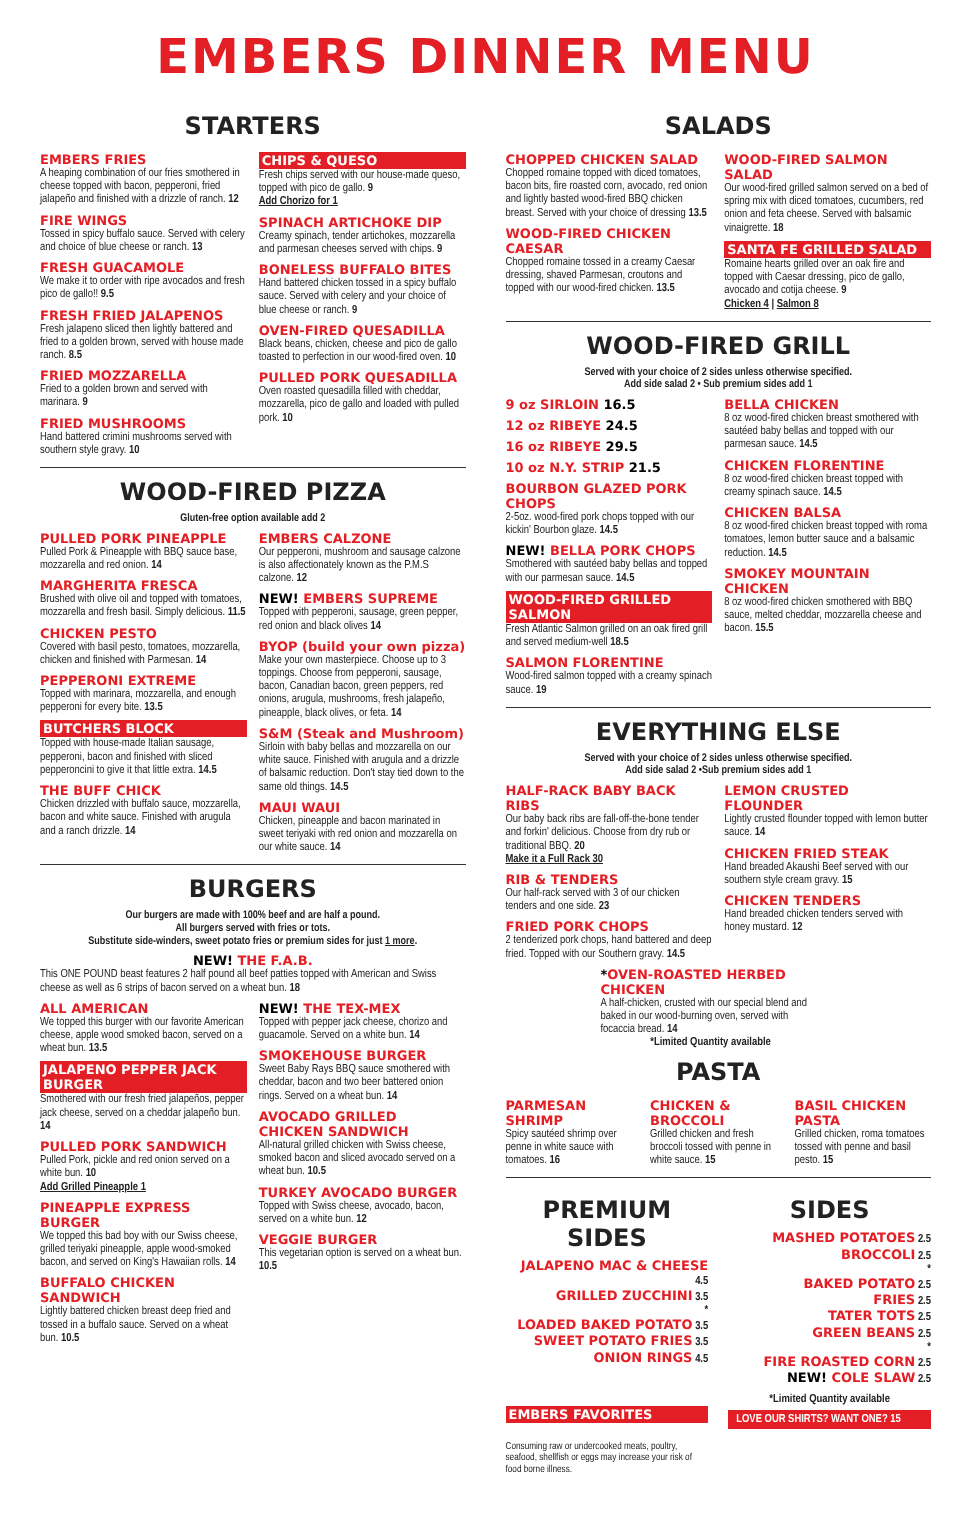EMBERS DINNER MENU
STARTERS
EMBERS FRIES
A heaping combination of our fries smothered in cheese topped with bacon, pepperoni, fried jalapeño and finished with a drizzle of ranch. 12
FIRE WINGS
Tossed in spicy buffalo sauce. Served with celery and choice of blue cheese or ranch. 13
FRESH GUACAMOLE
We make it to order with ripe avocados and fresh pico de gallo!! 9.5
FRESH FRIED JALAPENOS
Fresh jalapeno sliced then lightly battered and fried to a golden brown, served with house made ranch. 8.5
FRIED MOZZARELLA
Fried to a golden brown and served with marinara. 9
FRIED MUSHROOMS
Hand battered crimini mushrooms served with southern style gravy. 10
CHIPS & QUESO
Fresh chips served with our house-made queso, topped with pico de gallo. 9
Add Chorizo for 1
SPINACH ARTICHOKE DIP
Creamy spinach, tender artichokes, mozzarella and parmesan cheeses served with chips. 9
BONELESS BUFFALO BITES
Hand battered chicken tossed in a spicy buffalo sauce. Served with celery and your choice of blue cheese or ranch. 9
OVEN-FIRED QUESADILLA
Black beans, chicken, cheese and pico de gallo toasted to perfection in our wood-fired oven. 10
PULLED PORK QUESADILLA
Oven roasted quesadilla filled with cheddar, mozzarella, pico de gallo and loaded with pulled pork. 10
WOOD-FIRED PIZZA
Gluten-free option available add 2
PULLED PORK PINEAPPLE
Pulled Pork & Pineapple with BBQ sauce base, mozzarella and red onion. 14
MARGHERITA FRESCA
Brushed with olive oil and topped with tomatoes, mozzarella and fresh basil. Simply delicious. 11.5
CHICKEN PESTO
Covered with basil pesto, tomatoes, mozzarella, chicken and finished with Parmesan. 14
PEPPERONI EXTREME
Topped with marinara, mozzarella, and enough pepperoni for every bite. 13.5
BUTCHERS BLOCK
Topped with house-made Italian sausage, pepperoni, bacon and finished with sliced pepperoncini to give it that little extra. 14.5
THE BUFF CHICK
Chicken drizzled with buffalo sauce, mozzarella, bacon and white sauce. Finished with arugula and a ranch drizzle. 14
EMBERS CALZONE
Our pepperoni, mushroom and sausage calzone is also affectionately known as the P.M.S calzone. 12
NEW! EMBERS SUPREME
Topped with pepperoni, sausage, green pepper, red onion and black olives 14
BYOP (build your own pizza)
Make your own masterpiece. Choose up to 3 toppings. Choose from pepperoni, sausage, bacon, Canadian bacon, green peppers, red onions, arugula, mushrooms, fresh jalapeño, pineapple, black olives, or feta. 14
S&M (Steak and Mushroom)
Sirloin with baby bellas and mozzarella on our white sauce. Finished with arugula and a drizzle of balsamic reduction. Don't stay tied down to the same old things. 14.5
MAUI WAUI
Chicken, pineapple and bacon marinated in sweet teriyaki with red onion and mozzarella on our white sauce. 14
BURGERS
Our burgers are made with 100% beef and are half a pound.
All burgers served with fries or tots.
Substitute side-winders, sweet potato fries or premium sides for just 1 more.
NEW! THE F.A.B.
This ONE POUND beast features 2 half pound all beef patties topped with American and Swiss cheese as well as 6 strips of bacon served on a wheat bun. 18
ALL AMERICAN
We topped this burger with our favorite American cheese, apple wood smoked bacon, served on a wheat bun. 13.5
JALAPENO PEPPER JACK BURGER
Smothered with our fresh fried jalapeños, pepper jack cheese, served on a cheddar jalapeño bun. 14
PULLED PORK SANDWICH
Pulled Pork, pickle and red onion served on a white bun. 10
Add Grilled Pineapple 1
PINEAPPLE EXPRESS BURGER
We topped this bad boy with our Swiss cheese, grilled teriyaki pineapple, apple wood-smoked bacon, and served on King's Hawaiian rolls. 14
BUFFALO CHICKEN SANDWICH
Lightly battered chicken breast deep fried and tossed in a buffalo sauce. Served on a wheat bun. 10.5
NEW! THE TEX-MEX
Topped with pepper jack cheese, chorizo and guacamole. Served on a white bun. 14
SMOKEHOUSE BURGER
Sweet Baby Rays BBQ sauce smothered with cheddar, bacon and two beer battered onion rings. Served on a wheat bun. 14
AVOCADO GRILLED CHICKEN SANDWICH
All-natural grilled chicken with Swiss cheese, smoked bacon and sliced avocado served on a wheat bun. 10.5
TURKEY AVOCADO BURGER
Topped with Swiss cheese, avocado, bacon, served on a white bun. 12
VEGGIE BURGER
This vegetarian option is served on a wheat bun. 10.5
SALADS
CHOPPED CHICKEN SALAD
Chopped romaine topped with diced tomatoes, bacon bits, fire roasted corn, avocado, red onion and lightly basted wood-fired BBQ chicken breast. Served with your choice of dressing 13.5
WOOD-FIRED CHICKEN CAESAR
Chopped romaine tossed in a creamy Caesar dressing, shaved Parmesan, croutons and topped with our wood-fired chicken. 13.5
WOOD-FIRED SALMON SALAD
Our wood-fired grilled salmon served on a bed of spring mix with diced tomatoes, cucumbers, red onion and feta cheese. Served with balsamic vinaigrette. 18
SANTA FE GRILLED SALAD
Romaine hearts grilled over an oak fire and topped with Caesar dressing, pico de gallo, avocado and cotija cheese. 9
Chicken 4 | Salmon 8
WOOD-FIRED GRILL
Served with your choice of 2 sides unless otherwise specified.
Add side salad 2 • Sub premium sides add 1
9 oz SIRLOIN 16.5
12 oz RIBEYE 24.5
16 oz RIBEYE 29.5
10 oz N.Y. STRIP 21.5
BOURBON GLAZED PORK CHOPS
2-5oz. wood-fired pork chops topped with our kickin' Bourbon glaze. 14.5
NEW! BELLA PORK CHOPS
Smothered with sautéed baby bellas and topped with our parmesan sauce. 14.5
WOOD-FIRED GRILLED SALMON
Fresh Atlantic Salmon grilled on an oak fired grill and served medium-well 18.5
SALMON FLORENTINE
Wood-fired salmon topped with a creamy spinach sauce. 19
BELLA CHICKEN
8 oz wood-fired chicken breast smothered with sautéed baby bellas and topped with our parmesan sauce. 14.5
CHICKEN FLORENTINE
8 oz wood-fired chicken breast topped with creamy spinach sauce. 14.5
CHICKEN BALSA
8 oz wood-fired chicken breast topped with roma tomatoes, lemon butter sauce and a balsamic reduction. 14.5
SMOKEY MOUNTAIN CHICKEN
8 oz wood-fired chicken smothered with BBQ sauce, melted cheddar, mozzarella cheese and bacon. 15.5
EVERYTHING ELSE
Served with your choice of 2 sides unless otherwise specified.
Add side salad 2 •Sub premium sides add 1
HALF-RACK BABY BACK RIBS
Our baby back ribs are fall-off-the-bone tender and forkin' delicious. Choose from dry rub or traditional BBQ. 20
Make it a Full Rack 30
RIB & TENDERS
Our half-rack served with 3 of our chicken tenders and one side. 23
FRIED PORK CHOPS
2 tenderized pork chops, hand battered and deep fried. Topped with our Southern gravy. 14.5
LEMON CRUSTED FLOUNDER
Lightly crusted flounder topped with lemon butter sauce. 14
CHICKEN FRIED STEAK
Hand breaded Akaushi Beef served with our southern style cream gravy. 15
CHICKEN TENDERS
Hand breaded chicken tenders served with honey mustard. 12
*OVEN-ROASTED HERBED CHICKEN
A half-chicken, crusted with our special blend and baked in our wood-burning oven, served with focaccia bread. 14
*Limited Quantity available
PASTA
PARMESAN SHRIMP
Spicy sautéed shrimp over penne in white sauce with tomatoes. 16
CHICKEN & BROCCOLI
Grilled chicken and fresh broccoli tossed with penne in white sauce. 15
BASIL CHICKEN PASTA
Grilled chicken, roma tomatoes tossed with penne and basil pesto. 15
PREMIUM SIDES
JALAPENO MAC & CHEESE
4.5
GRILLED ZUCCHINI
3.5
*
LOADED BAKED POTATO
3.5
SWEET POTATO FRIES
3.5
ONION RINGS
4.5
EMBERS FAVORITES
Consuming raw or undercooked meats, poultry, seafood, shellfish or eggs may increase your risk of food borne illness.
SIDES
MASHED POTATOES
2.5
BROCCOLI
2.5
*
BAKED POTATO
2.5
FRIES
2.5
TATER TOTS
2.5
GREEN BEANS
2.5
*
FIRE ROASTED CORN
2.5
NEW! COLE SLAW
2.5
*Limited Quantity available
LOVE OUR SHIRTS? WANT ONE? 15